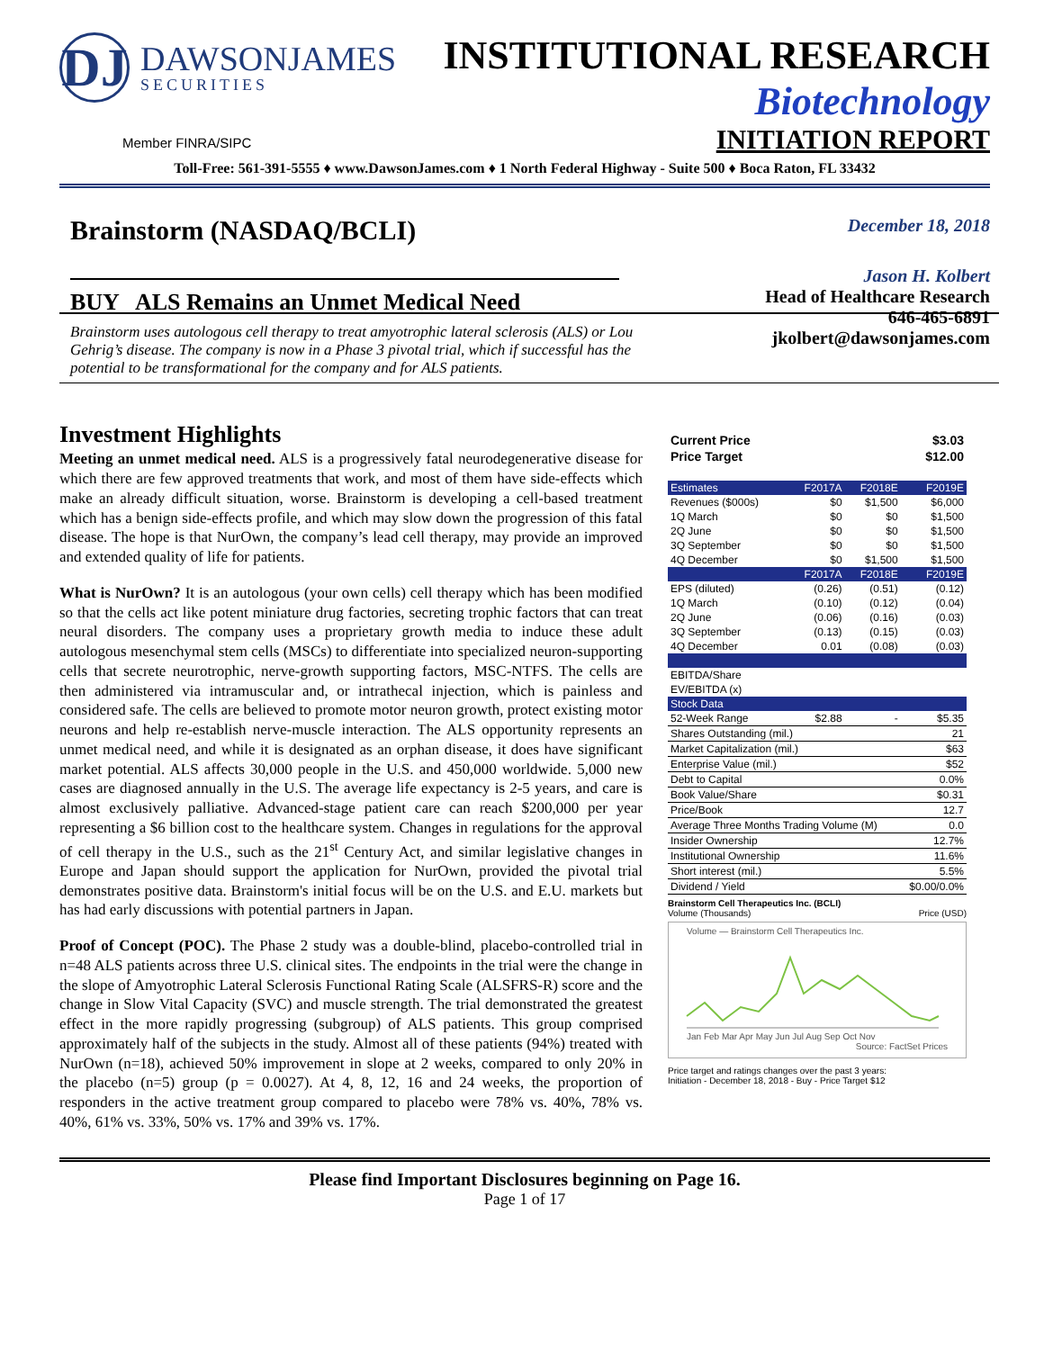DJ
DAWSONJAMES
SECURITIES
Member FINRA/SIPC
INSTITUTIONAL RESEARCH
Biotechnology
INITIATION REPORT
Toll-Free: 561-391-5555 ♦ www.DawsonJames.com ♦ 1 North Federal Highway - Suite 500 ♦ Boca Raton, FL 33432
Brainstorm (NASDAQ/BCLI)
December 18, 2018
BUY ALS Remains an Unmet Medical Need
Jason H. Kolbert
Head of Healthcare Research
646-465-6891
jkolbert@dawsonjames.com
Brainstorm uses autologous cell therapy to treat amyotrophic lateral sclerosis (ALS) or Lou Gehrig’s disease. The company is now in a Phase 3 pivotal trial, which if successful has the potential to be transformational for the company and for ALS patients.
Investment Highlights
Meeting an unmet medical need. ALS is a progressively fatal neurodegenerative disease for which there are few approved treatments that work, and most of them have side-effects which make an already difficult situation, worse. Brainstorm is developing a cell-based treatment which has a benign side-effects profile, and which may slow down the progression of this fatal disease. The hope is that NurOwn, the company’s lead cell therapy, may provide an improved and extended quality of life for patients.
What is NurOwn? It is an autologous (your own cells) cell therapy which has been modified so that the cells act like potent miniature drug factories, secreting trophic factors that can treat neural disorders. The company uses a proprietary growth media to induce these adult autologous mesenchymal stem cells (MSCs) to differentiate into specialized neuron-supporting cells that secrete neurotrophic, nerve-growth supporting factors, MSC-NTFS. The cells are then administered via intramuscular and, or intrathecal injection, which is painless and considered safe. The cells are believed to promote motor neuron growth, protect existing motor neurons and help re-establish nerve-muscle interaction. The ALS opportunity represents an unmet medical need, and while it is designated as an orphan disease, it does have significant market potential. ALS affects 30,000 people in the U.S. and 450,000 worldwide. 5,000 new cases are diagnosed annually in the U.S. The average life expectancy is 2-5 years, and care is almost exclusively palliative. Advanced-stage patient care can reach $200,000 per year representing a $6 billion cost to the healthcare system. Changes in regulations for the approval of cell therapy in the U.S., such as the 21<sup>st</sup> Century Act, and similar legislative changes in Europe and Japan should support the application for NurOwn, provided the pivotal trial demonstrates positive data. Brainstorm's initial focus will be on the U.S. and E.U. markets but has had early discussions with potential partners in Japan.
Proof of Concept (POC). The Phase 2 study was a double-blind, placebo-controlled trial in n=48 ALS patients across three U.S. clinical sites. The endpoints in the trial were the change in the slope of Amyotrophic Lateral Sclerosis Functional Rating Scale (ALSFRS-R) score and the change in Slow Vital Capacity (SVC) and muscle strength. The trial demonstrated the greatest effect in the more rapidly progressing (subgroup) of ALS patients. This group comprised approximately half of the subjects in the study. Almost all of these patients (94%) treated with NurOwn (n=18), achieved 50% improvement in slope at 2 weeks, compared to only 20% in the placebo (n=5) group (p = 0.0027). At 4, 8, 12, 16 and 24 weeks, the proportion of responders in the active treatment group compared to placebo were 78% vs. 40%, 78% vs. 40%, 61% vs. 33%, 50% vs. 17% and 39% vs. 17%.
| Current Price | $3.03 |
| Price Target | $12.00 |
| Estimates | F2017A | F2018E | F2019E |
| --- | --- | --- | --- |
| Revenues ($000s) | $0 | $1,500 | $6,000 |
| 1Q March | $0 | $0 | $1,500 |
| 2Q June | $0 | $0 | $1,500 |
| 3Q September | $0 | $0 | $1,500 |
| 4Q December | $0 | $1,500 | $1,500 |
| | F2017A | F2018E | F2019E |
| EPS (diluted) | (0.26) | (0.51) | (0.12) |
| 1Q March | (0.10) | (0.12) | (0.04) |
| 2Q June | (0.06) | (0.16) | (0.03) |
| 3Q September | (0.13) | (0.15) | (0.03) |
| 4Q December | 0.01 | (0.08) | (0.03) |
| EBITDA/Share | | | |
| EV/EBITDA (x) | | | |
| Stock Data | | | |
| 52-Week Range | $2.88 | - | $5.35 |
| Shares Outstanding (mil.) | | | 21 |
| Market Capitalization (mil.) | | | $63 |
| Enterprise Value (mil.) | | | $52 |
| Debt to Capital | | | 0.0% |
| Book Value/Share | | | $0.31 |
| Price/Book | | | 12.7 |
| Average Three Months Trading Volume (M) | | | 0.0 |
| Insider Ownership | | | 12.7% |
| Institutional Ownership | | | 11.6% |
| Short interest (mil.) | | | 5.5% |
| Dividend / Yield | | | $0.00/0.0% |
Brainstorm Cell Therapeutics Inc. (BCLI)
Volume (Thousands) Price (USD)
Volume — Brainstorm Cell Therapeutics Inc.
Jan Feb Mar Apr May Jun Jul Aug Sep Oct Nov Source: FactSet Prices
Price target and ratings changes over the past 3 years:
Initiation - December 18, 2018 - Buy - Price Target $12
Please find Important Disclosures beginning on Page 16.
Page 1 of 17